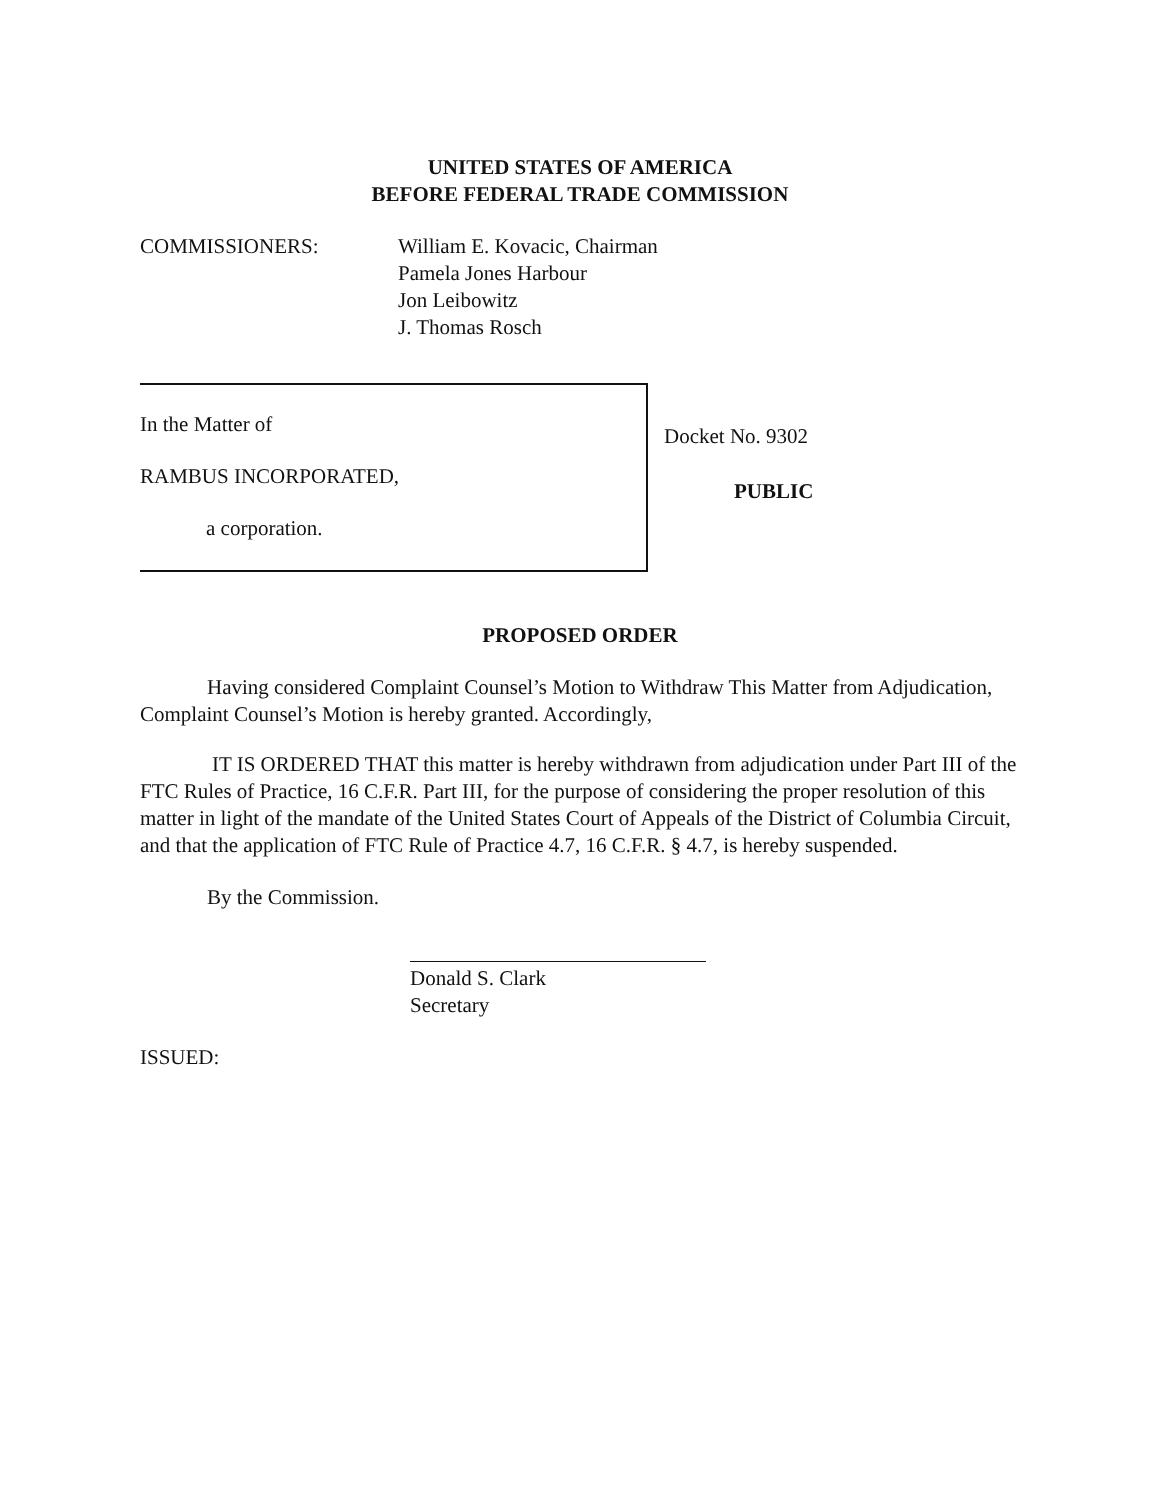UNITED STATES OF AMERICA
BEFORE FEDERAL TRADE COMMISSION
COMMISSIONERS: William E. Kovacic, Chairman
Pamela Jones Harbour
Jon Leibowitz
J. Thomas Rosch
In the Matter of
RAMBUS INCORPORATED,
a corporation.
Docket No. 9302
PUBLIC
PROPOSED ORDER
Having considered Complaint Counsel’s Motion to Withdraw This Matter from Adjudication, Complaint Counsel’s Motion is hereby granted. Accordingly,
IT IS ORDERED THAT this matter is hereby withdrawn from adjudication under Part III of the FTC Rules of Practice, 16 C.F.R. Part III, for the purpose of considering the proper resolution of this matter in light of the mandate of the United States Court of Appeals of the District of Columbia Circuit, and that the application of FTC Rule of Practice 4.7, 16 C.F.R. § 4.7, is hereby suspended.
By the Commission.
Donald S. Clark
Secretary
ISSUED: